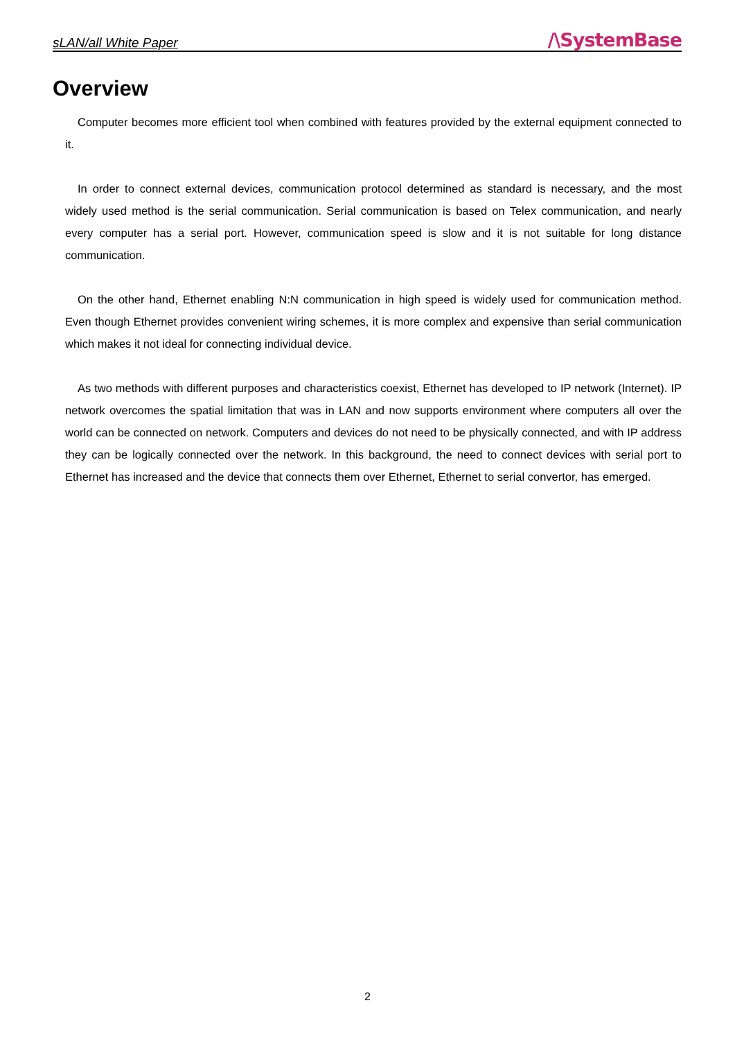sLAN/all White Paper /\SystemBase
Overview
Computer becomes more efficient tool when combined with features provided by the external equipment connected to it.
In order to connect external devices, communication protocol determined as standard is necessary, and the most widely used method is the serial communication. Serial communication is based on Telex communication, and nearly every computer has a serial port. However, communication speed is slow and it is not suitable for long distance communication.
On the other hand, Ethernet enabling N:N communication in high speed is widely used for communication method. Even though Ethernet provides convenient wiring schemes, it is more complex and expensive than serial communication which makes it not ideal for connecting individual device.
As two methods with different purposes and characteristics coexist, Ethernet has developed to IP network (Internet). IP network overcomes the spatial limitation that was in LAN and now supports environment where computers all over the world can be connected on network. Computers and devices do not need to be physically connected, and with IP address they can be logically connected over the network. In this background, the need to connect devices with serial port to Ethernet has increased and the device that connects them over Ethernet, Ethernet to serial convertor, has emerged.
2